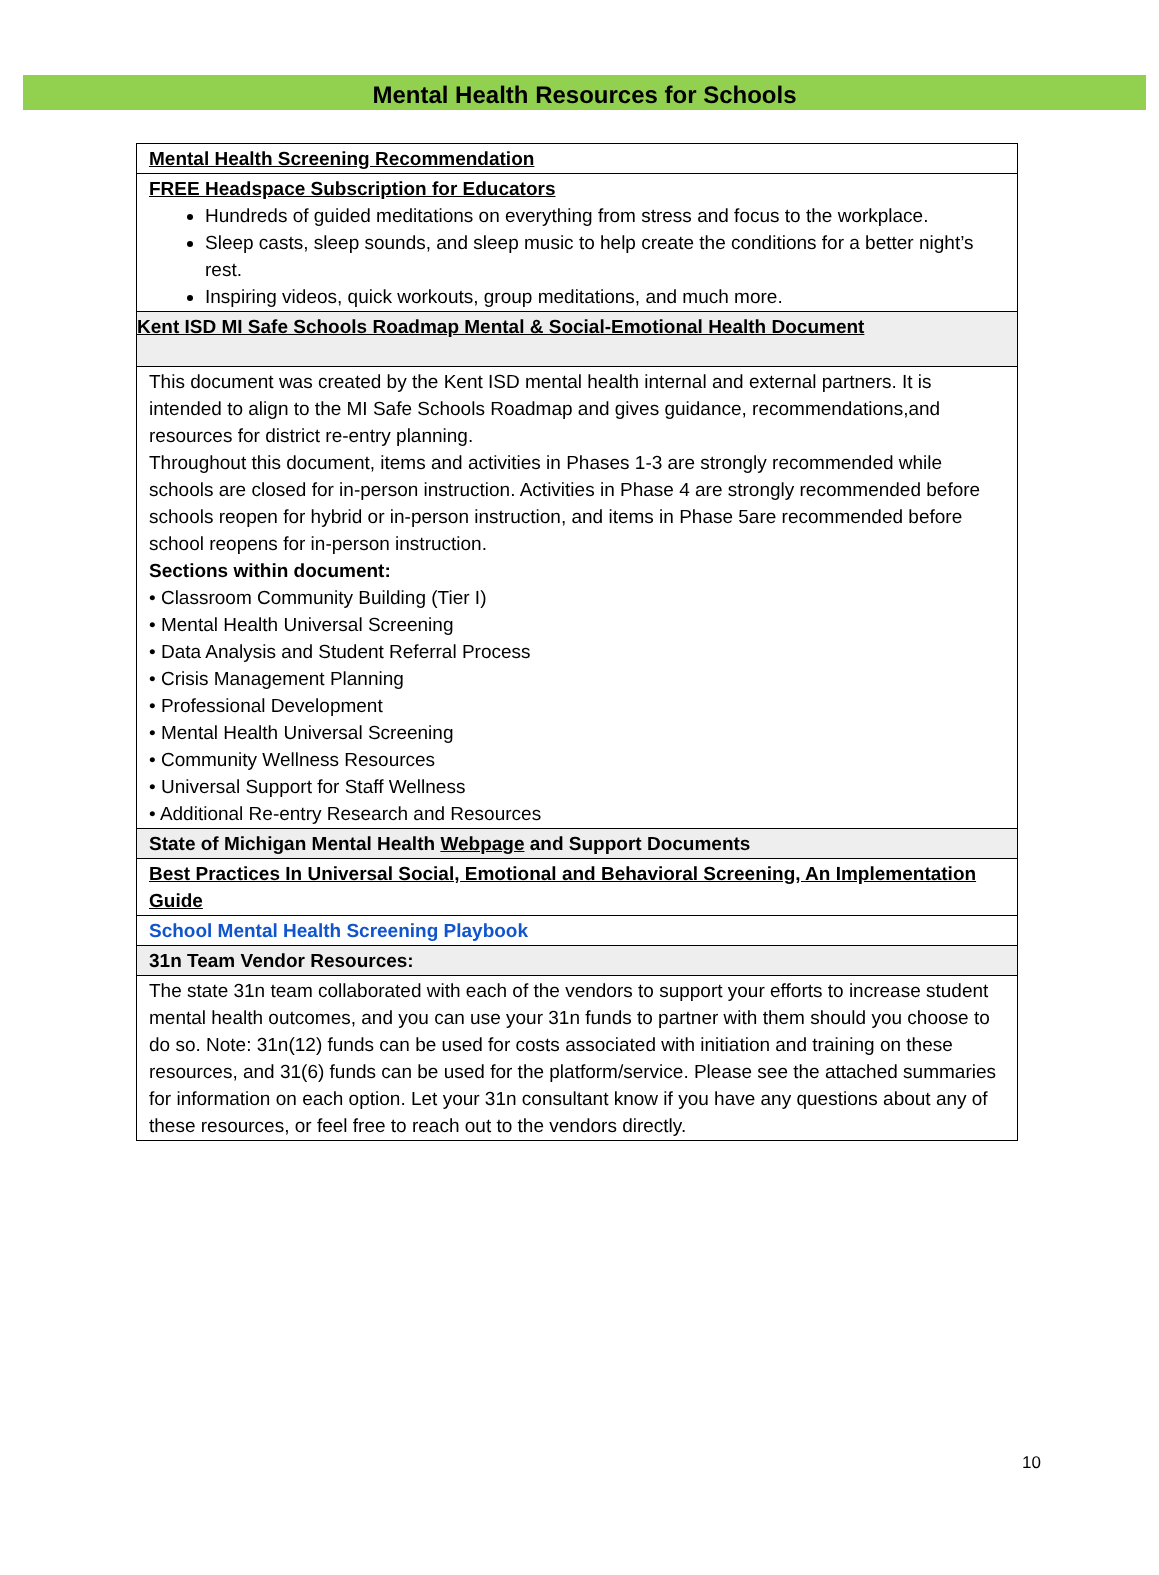Mental Health Resources for Schools
| Mental Health Screening Recommendation |
| FREE Headspace Subscription for Educators Hundreds of guided meditations on everything from stress and focus to the workplace. Sleep casts, sleep sounds, and sleep music to help create the conditions for a better night’s rest. Inspiring videos, quick workouts, group meditations, and much more. |
| Kent ISD MI Safe Schools Roadmap Mental & Social-Emotional Health Document |
| This document was created by the Kent ISD mental health internal and external partners. It is intended to align to the MI Safe Schools Roadmap and gives guidance, recommendations,and resources for district re-entry planning. Throughout this document, items and activities in Phases 1-3 are strongly recommended while schools are closed for in-person instruction. Activities in Phase 4 are strongly recommended before schools reopen for hybrid or in-person instruction, and items in Phase 5are recommended before school reopens for in-person instruction. Sections within document: • Classroom Community Building (Tier I) • Mental Health Universal Screening • Data Analysis and Student Referral Process • Crisis Management Planning • Professional Development • Mental Health Universal Screening • Community Wellness Resources • Universal Support for Staff Wellness • Additional Re-entry Research and Resources |
| State of Michigan Mental Health Webpage and Support Documents |
| Best Practices In Universal Social, Emotional and Behavioral Screening, An Implementation Guide |
| School Mental Health Screening Playbook |
| 31n Team Vendor Resources: |
| The state 31n team collaborated with each of the vendors to support your efforts to increase student mental health outcomes, and you can use your 31n funds to partner with them should you choose to do so. Note: 31n(12) funds can be used for costs associated with initiation and training on these resources, and 31(6) funds can be used for the platform/service. Please see the attached summaries for information on each option. Let your 31n consultant know if you have any questions about any of these resources, or feel free to reach out to the vendors directly. |
10